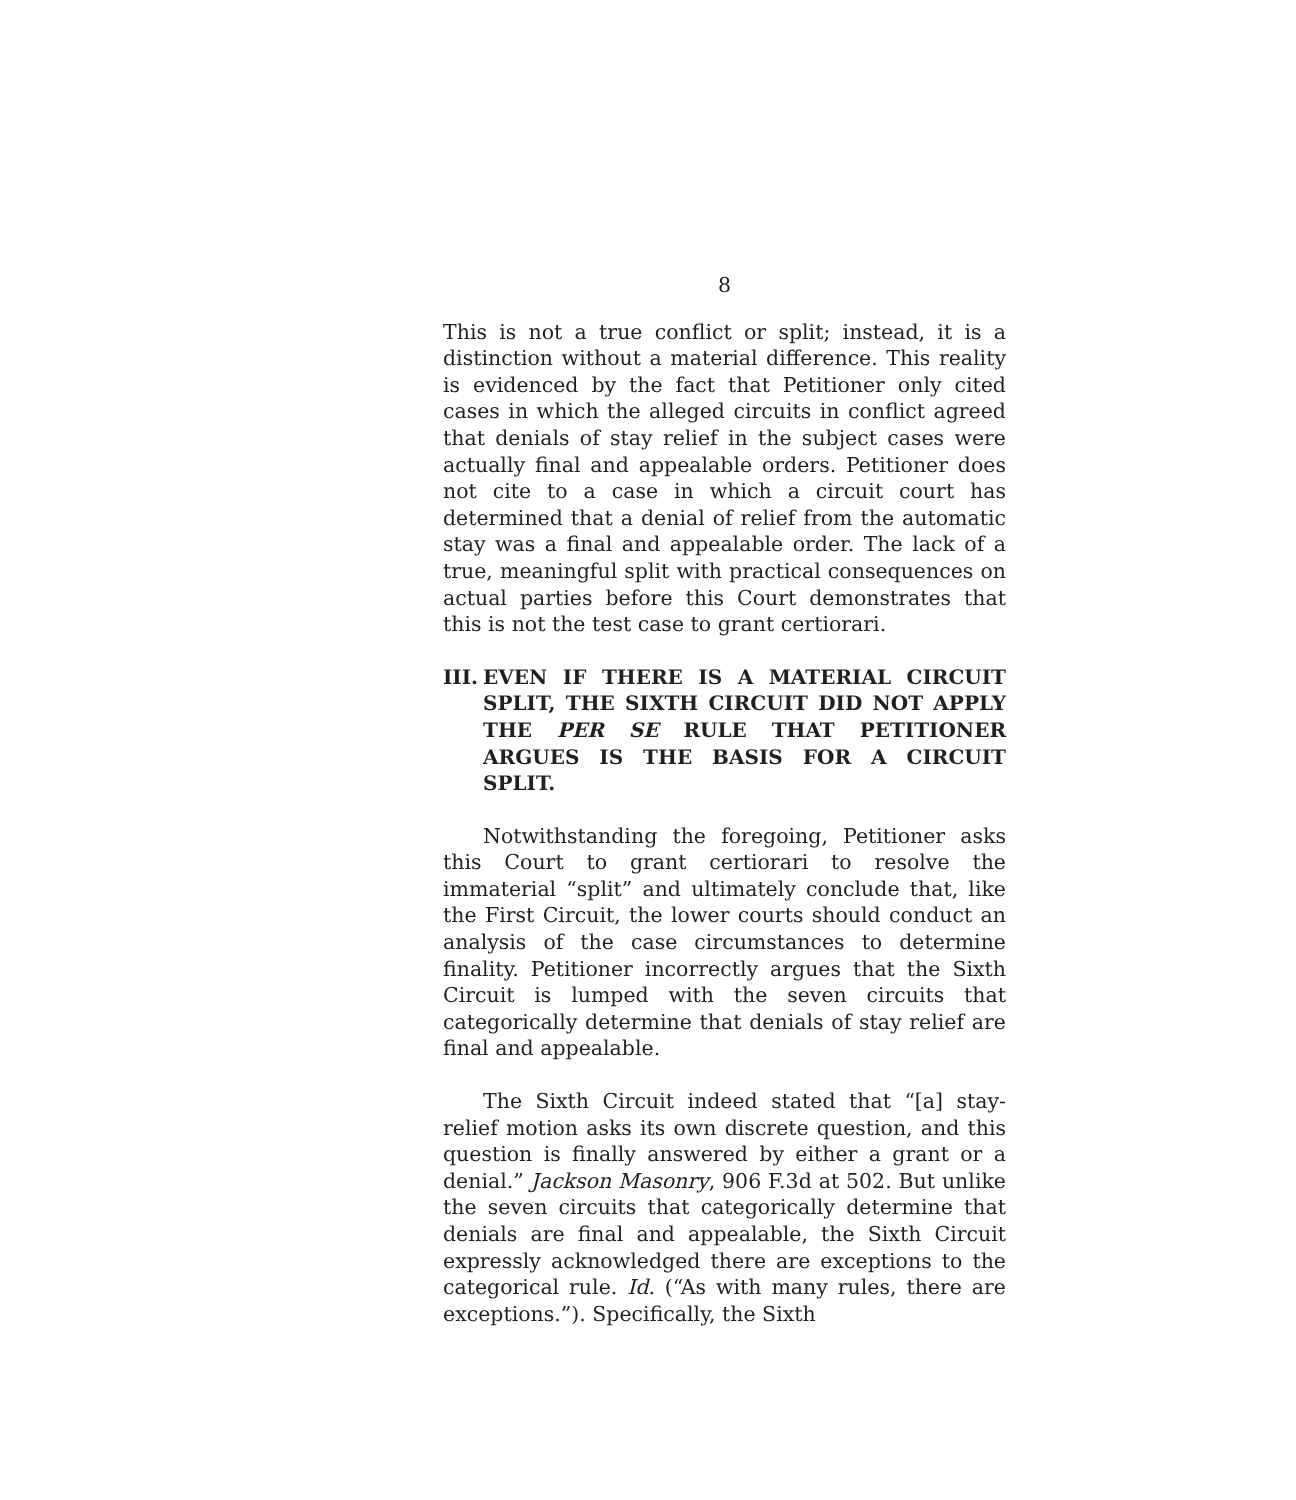8
This is not a true conflict or split; instead, it is a distinction without a material difference. This reality is evidenced by the fact that Petitioner only cited cases in which the alleged circuits in conflict agreed that denials of stay relief in the subject cases were actually final and appealable orders. Petitioner does not cite to a case in which a circuit court has determined that a denial of relief from the automatic stay was a final and appealable order. The lack of a true, meaningful split with practical consequences on actual parties before this Court demonstrates that this is not the test case to grant certiorari.
III. EVEN IF THERE IS A MATERIAL CIRCUIT SPLIT, THE SIXTH CIRCUIT DID NOT APPLY THE PER SE RULE THAT PETITIONER ARGUES IS THE BASIS FOR A CIRCUIT SPLIT.
Notwithstanding the foregoing, Petitioner asks this Court to grant certiorari to resolve the immaterial “split” and ultimately conclude that, like the First Circuit, the lower courts should conduct an analysis of the case circumstances to determine finality. Petitioner incorrectly argues that the Sixth Circuit is lumped with the seven circuits that categorically determine that denials of stay relief are final and appealable.
The Sixth Circuit indeed stated that “[a] stay-relief motion asks its own discrete question, and this question is finally answered by either a grant or a denial.” Jackson Masonry, 906 F.3d at 502. But unlike the seven circuits that categorically determine that denials are final and appealable, the Sixth Circuit expressly acknowledged there are exceptions to the categorical rule. Id. (“As with many rules, there are exceptions.”). Specifically, the Sixth